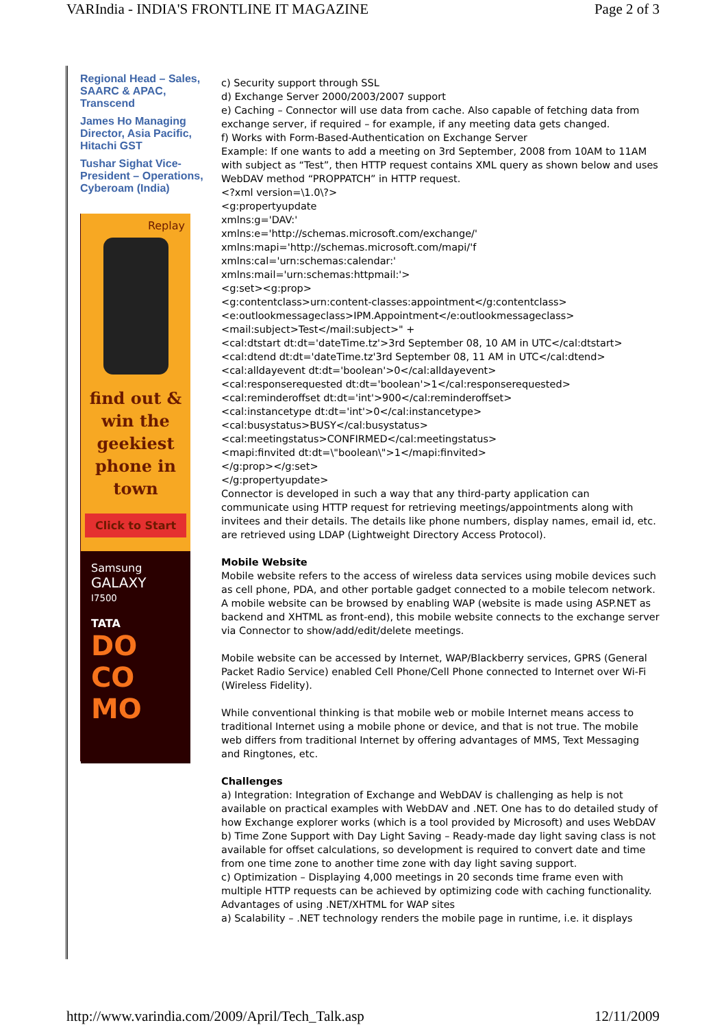VARIndia - INDIA'S FRONTLINE IT MAGAZINE Page 2 of 3
Regional Head – Sales, SAARC & APAC, Transcend
James Ho Managing Director, Asia Pacific, Hitachi GST
Tushar Sighat Vice-President – Operations, Cyberoam (India)
Replay
find out &
win the
geekiest
phone in
town
Click to Start
Samsung
GALAXY
I7500
TATA
DO
CO
MO
c) Security support through SSL
d) Exchange Server 2000/2003/2007 support
e) Caching – Connector will use data from cache. Also capable of fetching data from exchange server, if required – for example, if any meeting data gets changed.
f) Works with Form-Based-Authentication on Exchange Server
Example: If one wants to add a meeting on 3rd September, 2008 from 10AM to 11AM with subject as “Test”, then HTTP request contains XML query as shown below and uses WebDAV method “PROPPATCH” in HTTP request.
<?xml version=\1.0\?>
<g:propertyupdate
xmlns:g='DAV:'
xmlns:e='http://schemas.microsoft.com/exchange/'
xmlns:mapi='http://schemas.microsoft.com/mapi/'f
xmlns:cal='urn:schemas:calendar:'
xmlns:mail='urn:schemas:httpmail:'>
<g:set><g:prop>
<g:contentclass>urn:content-classes:appointment</g:contentclass>
<e:outlookmessageclass>IPM.Appointment</e:outlookmessageclass>
<mail:subject>Test</mail:subject>" +
<cal:dtstart dt:dt='dateTime.tz'>3rd September 08, 10 AM in UTC</cal:dtstart>
<cal:dtend dt:dt='dateTime.tz'3rd September 08, 11 AM in UTC</cal:dtend>
<cal:alldayevent dt:dt='boolean'>0</cal:alldayevent>
<cal:responserequested dt:dt='boolean'>1</cal:responserequested>
<cal:reminderoffset dt:dt='int'>900</cal:reminderoffset>
<cal:instancetype dt:dt='int'>0</cal:instancetype>
<cal:busystatus>BUSY</cal:busystatus>
<cal:meetingstatus>CONFIRMED</cal:meetingstatus>
<mapi:finvited dt:dt=\"boolean\">1</mapi:finvited>
</g:prop></g:set>
</g:propertyupdate>
Connector is developed in such a way that any third-party application can communicate using HTTP request for retrieving meetings/appointments along with invitees and their details. The details like phone numbers, display names, email id, etc. are retrieved using LDAP (Lightweight Directory Access Protocol).
Mobile Website
Mobile website refers to the access of wireless data services using mobile devices such as cell phone, PDA, and other portable gadget connected to a mobile telecom network. A mobile website can be browsed by enabling WAP (website is made using ASP.NET as backend and XHTML as front-end), this mobile website connects to the exchange server via Connector to show/add/edit/delete meetings.
Mobile website can be accessed by Internet, WAP/Blackberry services, GPRS (General Packet Radio Service) enabled Cell Phone/Cell Phone connected to Internet over Wi-Fi (Wireless Fidelity).
While conventional thinking is that mobile web or mobile Internet means access to traditional Internet using a mobile phone or device, and that is not true. The mobile web differs from traditional Internet by offering advantages of MMS, Text Messaging and Ringtones, etc.
Challenges
a) Integration: Integration of Exchange and WebDAV is challenging as help is not available on practical examples with WebDAV and .NET. One has to do detailed study of how Exchange explorer works (which is a tool provided by Microsoft) and uses WebDAV
b) Time Zone Support with Day Light Saving – Ready-made day light saving class is not available for offset calculations, so development is required to convert date and time from one time zone to another time zone with day light saving support.
c) Optimization – Displaying 4,000 meetings in 20 seconds time frame even with multiple HTTP requests can be achieved by optimizing code with caching functionality.
Advantages of using .NET/XHTML for WAP sites
a) Scalability – .NET technology renders the mobile page in runtime, i.e. it displays
http://www.varindia.com/2009/April/Tech_Talk.asp 12/11/2009